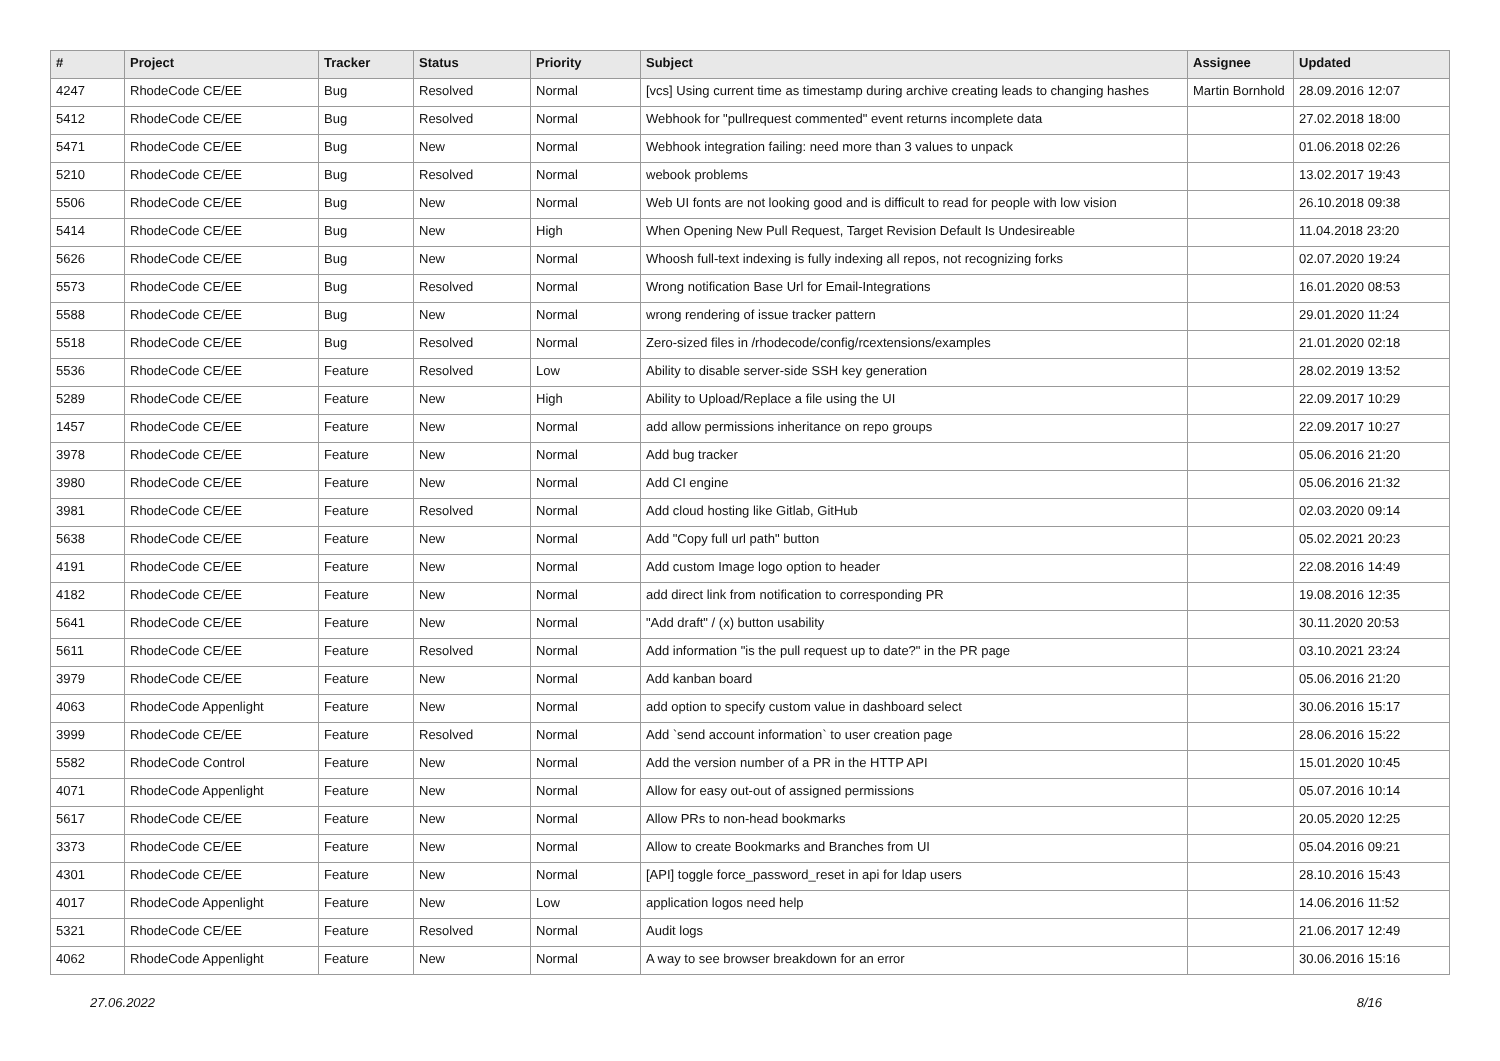| # | Project | Tracker | Status | Priority | Subject | Assignee | Updated |
| --- | --- | --- | --- | --- | --- | --- | --- |
| 4247 | RhodeCode CE/EE | Bug | Resolved | Normal | [vcs] Using current time as timestamp during archive creating leads to changing hashes | Martin Bornhold | 28.09.2016 12:07 |
| 5412 | RhodeCode CE/EE | Bug | Resolved | Normal | Webhook for "pullrequest commented" event returns incomplete data | | 27.02.2018 18:00 |
| 5471 | RhodeCode CE/EE | Bug | New | Normal | Webhook integration failing: need more than 3 values to unpack | | 01.06.2018 02:26 |
| 5210 | RhodeCode CE/EE | Bug | Resolved | Normal | webook problems | | 13.02.2017 19:43 |
| 5506 | RhodeCode CE/EE | Bug | New | Normal | Web UI fonts are not looking good and is difficult to read for people with low vision | | 26.10.2018 09:38 |
| 5414 | RhodeCode CE/EE | Bug | New | High | When Opening New Pull Request, Target Revision Default Is Undesireable | | 11.04.2018 23:20 |
| 5626 | RhodeCode CE/EE | Bug | New | Normal | Whoosh full-text indexing is fully indexing all repos, not recognizing forks | | 02.07.2020 19:24 |
| 5573 | RhodeCode CE/EE | Bug | Resolved | Normal | Wrong notification Base Url for Email-Integrations | | 16.01.2020 08:53 |
| 5588 | RhodeCode CE/EE | Bug | New | Normal | wrong rendering of issue tracker pattern | | 29.01.2020 11:24 |
| 5518 | RhodeCode CE/EE | Bug | Resolved | Normal | Zero-sized files in /rhodecode/config/rcextensions/examples | | 21.01.2020 02:18 |
| 5536 | RhodeCode CE/EE | Feature | Resolved | Low | Ability to disable server-side SSH key generation | | 28.02.2019 13:52 |
| 5289 | RhodeCode CE/EE | Feature | New | High | Ability to Upload/Replace a file using the UI | | 22.09.2017 10:29 |
| 1457 | RhodeCode CE/EE | Feature | New | Normal | add allow permissions inheritance on repo groups | | 22.09.2017 10:27 |
| 3978 | RhodeCode CE/EE | Feature | New | Normal | Add bug tracker | | 05.06.2016 21:20 |
| 3980 | RhodeCode CE/EE | Feature | New | Normal | Add CI engine | | 05.06.2016 21:32 |
| 3981 | RhodeCode CE/EE | Feature | Resolved | Normal | Add cloud hosting like Gitlab, GitHub | | 02.03.2020 09:14 |
| 5638 | RhodeCode CE/EE | Feature | New | Normal | Add "Copy full url path" button | | 05.02.2021 20:23 |
| 4191 | RhodeCode CE/EE | Feature | New | Normal | Add custom Image logo option to header | | 22.08.2016 14:49 |
| 4182 | RhodeCode CE/EE | Feature | New | Normal | add direct link from notification to corresponding PR | | 19.08.2016 12:35 |
| 5641 | RhodeCode CE/EE | Feature | New | Normal | "Add draft" / (x) button usability | | 30.11.2020 20:53 |
| 5611 | RhodeCode CE/EE | Feature | Resolved | Normal | Add information "is the pull request up to date?" in the PR page | | 03.10.2021 23:24 |
| 3979 | RhodeCode CE/EE | Feature | New | Normal | Add kanban board | | 05.06.2016 21:20 |
| 4063 | RhodeCode Appenlight | Feature | New | Normal | add option to specify custom value in dashboard select | | 30.06.2016 15:17 |
| 3999 | RhodeCode CE/EE | Feature | Resolved | Normal | Add `send account information` to user creation page | | 28.06.2016 15:22 |
| 5582 | RhodeCode Control | Feature | New | Normal | Add the version number of a PR in the HTTP API | | 15.01.2020 10:45 |
| 4071 | RhodeCode Appenlight | Feature | New | Normal | Allow for easy out-out of assigned permissions | | 05.07.2016 10:14 |
| 5617 | RhodeCode CE/EE | Feature | New | Normal | Allow PRs to non-head bookmarks | | 20.05.2020 12:25 |
| 3373 | RhodeCode CE/EE | Feature | New | Normal | Allow to create Bookmarks and Branches from UI | | 05.04.2016 09:21 |
| 4301 | RhodeCode CE/EE | Feature | New | Normal | [API] toggle force_password_reset in api for ldap users | | 28.10.2016 15:43 |
| 4017 | RhodeCode Appenlight | Feature | New | Low | application logos need help | | 14.06.2016 11:52 |
| 5321 | RhodeCode CE/EE | Feature | Resolved | Normal | Audit logs | | 21.06.2017 12:49 |
| 4062 | RhodeCode Appenlight | Feature | New | Normal | A way to see browser breakdown for an error | | 30.06.2016 15:16 |
27.06.2022 8/16